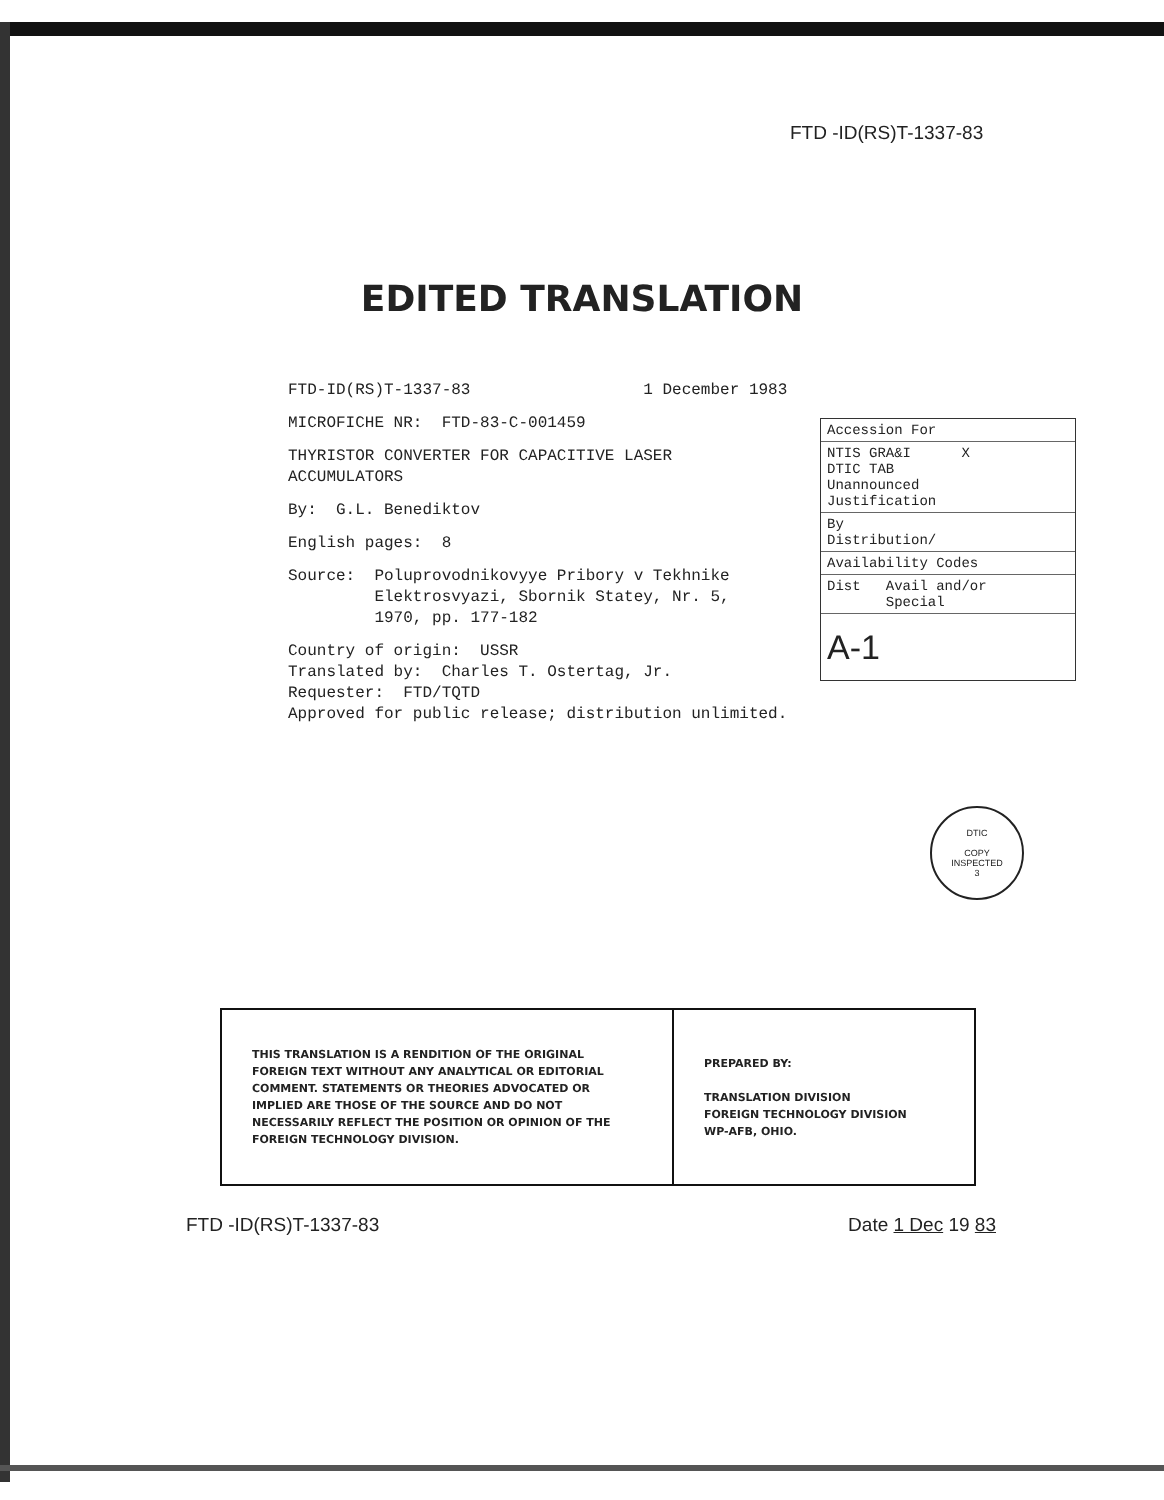FTD -ID(RS)T-1337-83
EDITED TRANSLATION
FTD-ID(RS)T-1337-83 1 December 1983
MICROFICHE NR: FTD-83-C-001459
THYRISTOR CONVERTER FOR CAPACITIVE LASER
ACCUMULATORS
By: G.L. Benediktov
English pages: 8
Source: Poluprovodnikovyye Pribory v Tekhnike
Elektrosvyazi, Sbornik Statey, Nr. 5,
1970, pp. 177-182
Country of origin: USSR
Translated by: Charles T. Ostertag, Jr.
Requester: FTD/TQTD
Approved for public release; distribution unlimited.
| Accession For |
| NTIS GRA&I X DTIC TAB Unannounced Justification |
| By Distribution/ |
| Availability Codes |
| Dist Avail and/or Special |
| A-1 |
DTIC
COPY
INSPECTED
3
| THIS TRANSLATION IS A RENDITION OF THE ORIGINAL FOREIGN TEXT WITHOUT ANY ANALYTICAL OR EDITORIAL COMMENT. STATEMENTS OR THEORIES ADVOCATED OR IMPLIED ARE THOSE OF THE SOURCE AND DO NOT NECESSARILY REFLECT THE POSITION OR OPINION OF THE FOREIGN TECHNOLOGY DIVISION. | PREPARED BY: TRANSLATION DIVISION FOREIGN TECHNOLOGY DIVISION WP-AFB, OHIO. |
FTD -ID(RS)T-1337-83 Date 1 Dec 19 83